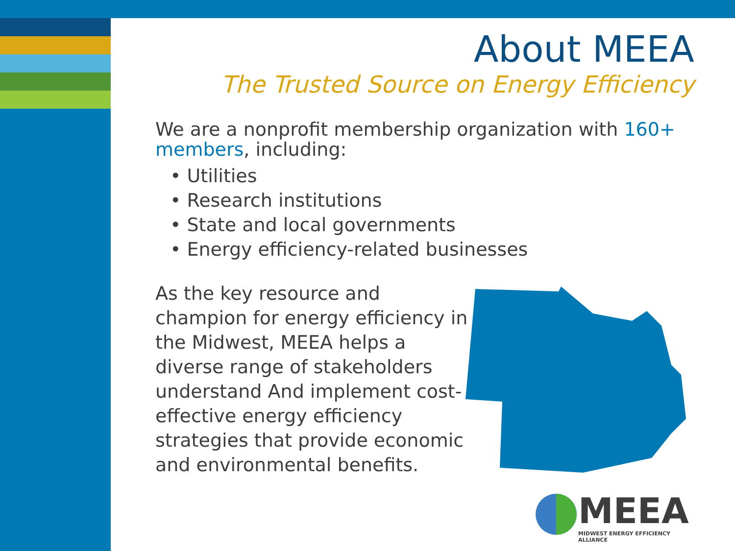About MEEA
The Trusted Source on Energy Efficiency
We are a nonprofit membership organization with 160+ members, including:
• Utilities
• Research institutions
• State and local governments
• Energy efficiency-related businesses
As the key resource and champion for energy efficiency in the Midwest, MEEA helps a diverse range of stakeholders understand And implement cost-effective energy efficiency strategies that provide economic and environmental benefits.
MEEA
MIDWEST ENERGY EFFICIENCY ALLIANCE